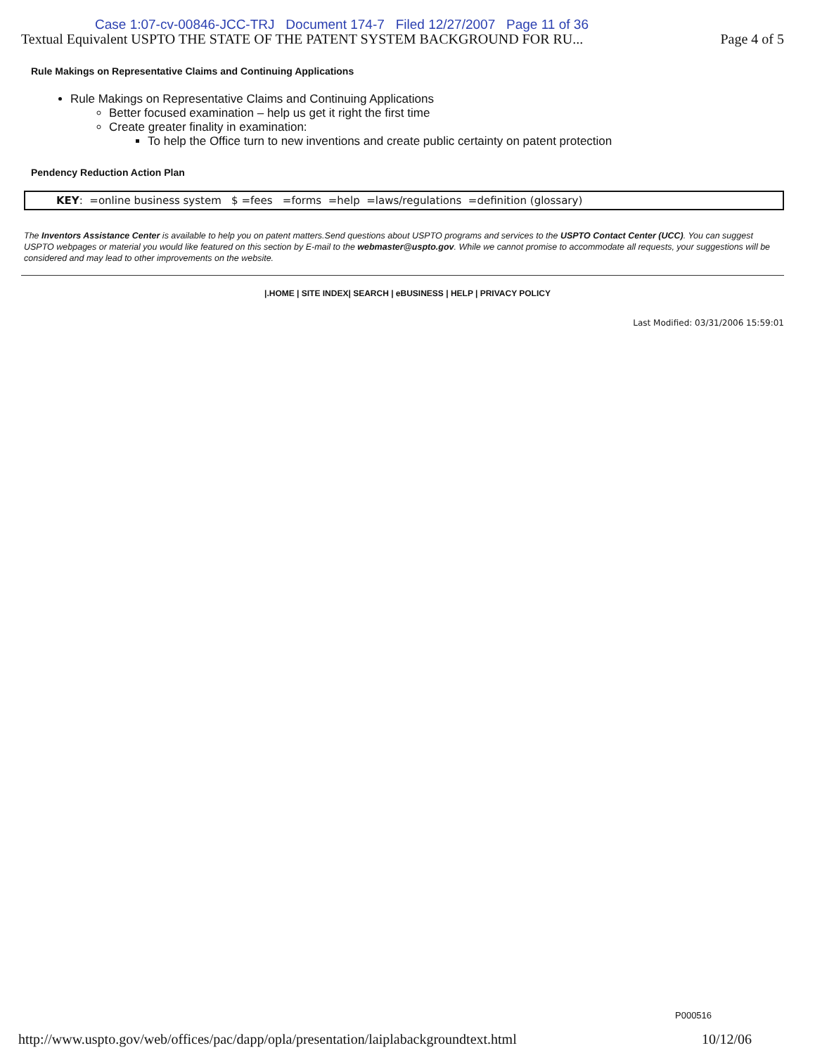Case 1:07-cv-00846-JCC-TRJ Document 174-7 Filed 12/27/2007 Page 11 of 36
Textual Equivalent USPTO THE STATE OF THE PATENT SYSTEM BACKGROUND FOR RU... Page 4 of 5
Rule Makings on Representative Claims and Continuing Applications
Rule Makings on Representative Claims and Continuing Applications
Better focused examination – help us get it right the first time
Create greater finality in examination:
To help the Office turn to new inventions and create public certainty on patent protection
Pendency Reduction Action Plan
KEY: =online business system $ =fees =forms =help =laws/regulations =definition (glossary)
The Inventors Assistance Center is available to help you on patent matters.Send questions about USPTO programs and services to the USPTO Contact Center (UCC). You can suggest USPTO webpages or material you would like featured on this section by E-mail to the webmaster@uspto.gov. While we cannot promise to accommodate all requests, your suggestions will be considered and may lead to other improvements on the website.
|.HOME | SITE INDEX| SEARCH | eBUSINESS | HELP | PRIVACY POLICY
Last Modified: 03/31/2006 15:59:01
P000516
http://www.uspto.gov/web/offices/pac/dapp/opla/presentation/laiplabackgroundtext.html 10/12/06